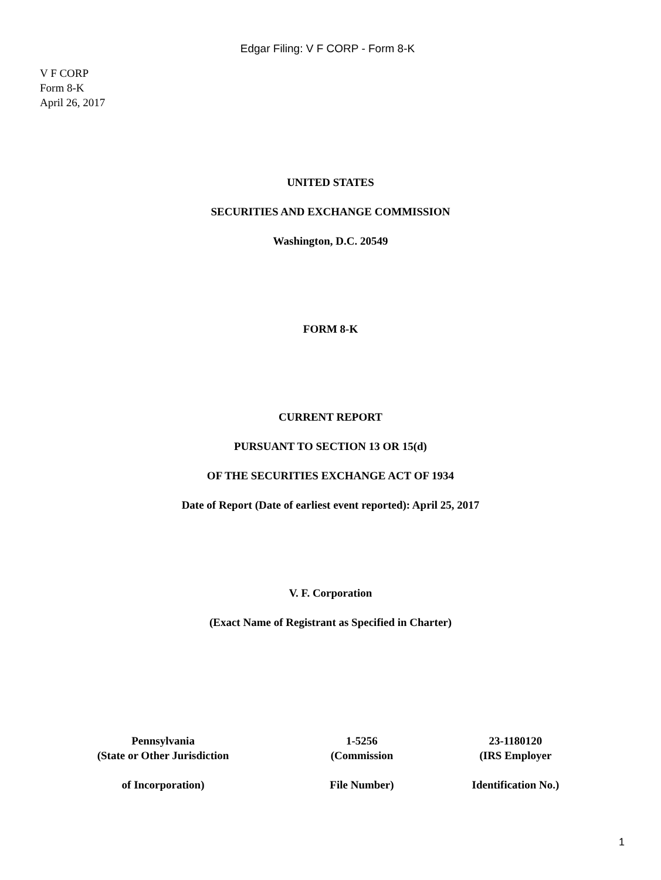Edgar Filing: V F CORP - Form 8-K
V F CORP
Form 8-K
April 26, 2017
UNITED STATES
SECURITIES AND EXCHANGE COMMISSION
Washington, D.C. 20549
FORM 8-K
CURRENT REPORT
PURSUANT TO SECTION 13 OR 15(d)
OF THE SECURITIES EXCHANGE ACT OF 1934
Date of Report (Date of earliest event reported): April 25, 2017
V. F. Corporation
(Exact Name of Registrant as Specified in Charter)
| Pennsylvania (State or Other Jurisdiction of Incorporation) | 1-5256 (Commission File Number) | 23-1180120 (IRS Employer Identification No.) |
1